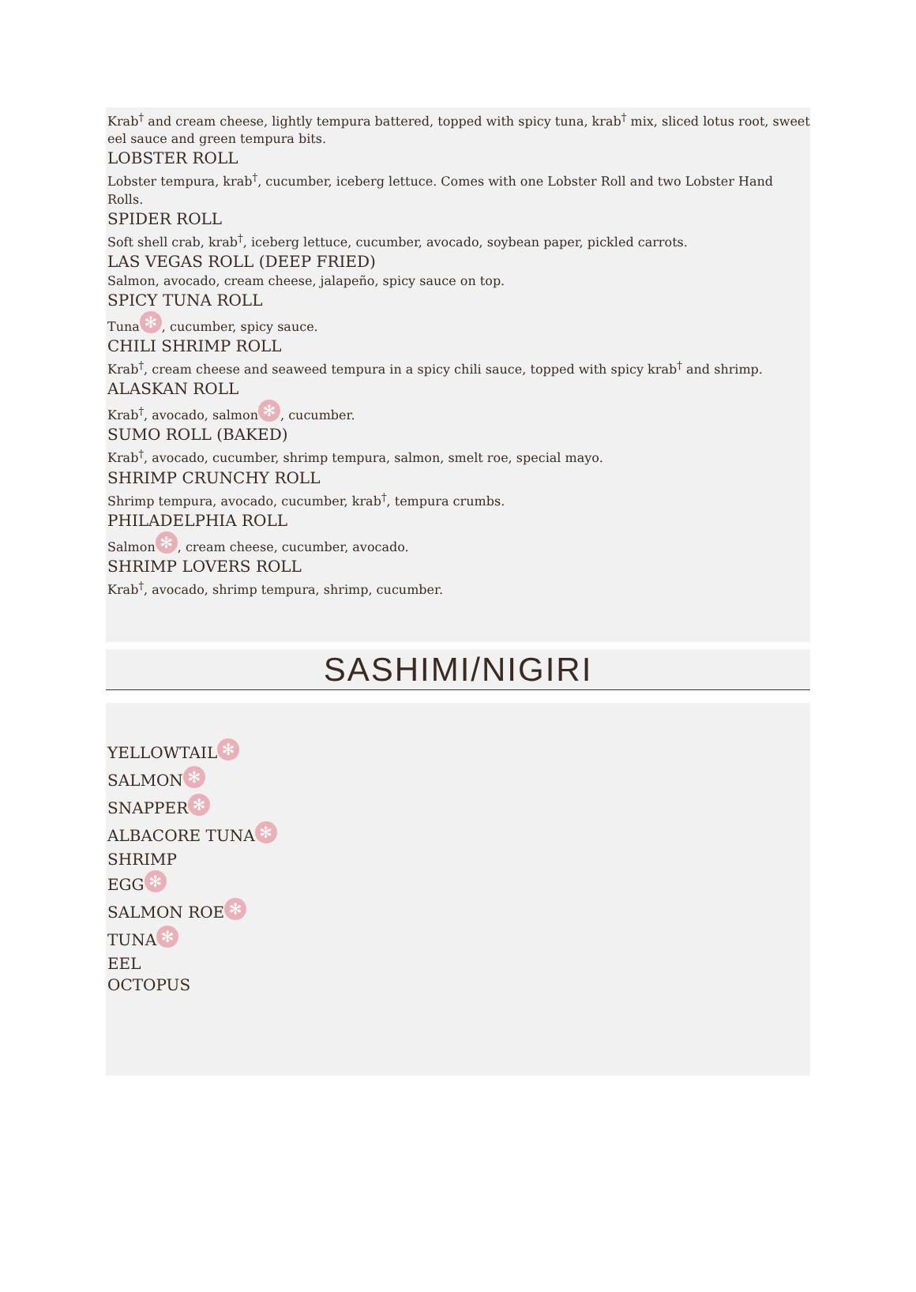Krab<sup>†</sup> and cream cheese, lightly tempura battered, topped with spicy tuna, krab<sup>†</sup> mix, sliced lotus root, sweet eel sauce and green tempura bits.
LOBSTER ROLL
Lobster tempura, krab<sup>†</sup>, cucumber, iceberg lettuce. Comes with one Lobster Roll and two Lobster Hand Rolls.
SPIDER ROLL
Soft shell crab, krab<sup>†</sup>, iceberg lettuce, cucumber, avocado, soybean paper, pickled carrots.
LAS VEGAS ROLL (DEEP FRIED)
Salmon, avocado, cream cheese, jalapeño, spicy sauce on top.
SPICY TUNA ROLL
Tuna ✻, cucumber, spicy sauce.
CHILI SHRIMP ROLL
Krab<sup>†</sup>, cream cheese and seaweed tempura in a spicy chili sauce, topped with spicy krab<sup>†</sup> and shrimp.
ALASKAN ROLL
Krab<sup>†</sup>, avocado, salmon ✻, cucumber.
SUMO ROLL (BAKED)
Krab<sup>†</sup>, avocado, cucumber, shrimp tempura, salmon, smelt roe, special mayo.
SHRIMP CRUNCHY ROLL
Shrimp tempura, avocado, cucumber, krab<sup>†</sup>, tempura crumbs.
PHILADELPHIA ROLL
Salmon ✻, cream cheese, cucumber, avocado.
SHRIMP LOVERS ROLL
Krab<sup>†</sup>, avocado, shrimp tempura, shrimp, cucumber.
SASHIMI/NIGIRI
YELLOWTAIL ✻
SALMON ✻
SNAPPER ✻
ALBACORE TUNA ✻
SHRIMP
EGG ✻
SALMON ROE ✻
TUNA ✻
EEL
OCTOPUS